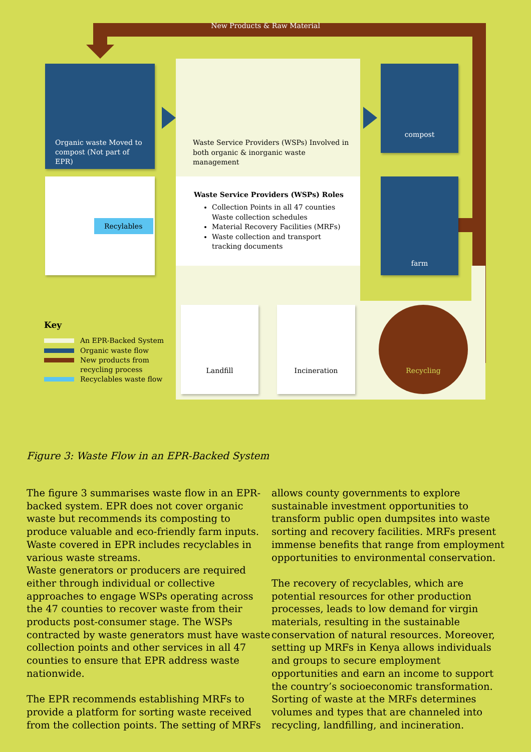New Products & Raw Material
Organic waste Moved to compost (Not part of EPR)
Waste Service Providers (WSPs) Involved in both organic & inorganic waste management
compost
Recylables
Waste Service Providers (WSPs) Roles
Collection Points in all 47 counties
Waste collection schedules
Material Recovery Facilities (MRFs)
Waste collection and transport tracking documents
farm
Key
An EPR-Backed System
Organic waste flow
New products from
recycling process
Recyclables waste flow
Landfill Incineration Recycling
Figure 3: Waste Flow in an EPR-Backed System
The figure 3 summarises waste flow in an EPR-backed system. EPR does not cover organic waste but recommends its composting to produce valuable and eco-friendly farm inputs. Waste covered in EPR includes recyclables in various waste streams.
Waste generators or producers are required either through individual or collective approaches to engage WSPs operating across the 47 counties to recover waste from their products post-consumer stage. The WSPs contracted by waste generators must have waste collection points and other services in all 47 counties to ensure that EPR address waste nationwide.
The EPR recommends establishing MRFs to provide a platform for sorting waste received from the collection points. The setting of MRFs
allows county governments to explore sustainable investment opportunities to transform public open dumpsites into waste sorting and recovery facilities. MRFs present immense benefits that range from employment opportunities to environmental conservation.
The recovery of recyclables, which are potential resources for other production processes, leads to low demand for virgin materials, resulting in the sustainable conservation of natural resources. Moreover, setting up MRFs in Kenya allows individuals and groups to secure employment opportunities and earn an income to support the country’s socioeconomic transformation. Sorting of waste at the MRFs determines volumes and types that are channeled into recycling, landfilling, and incineration.